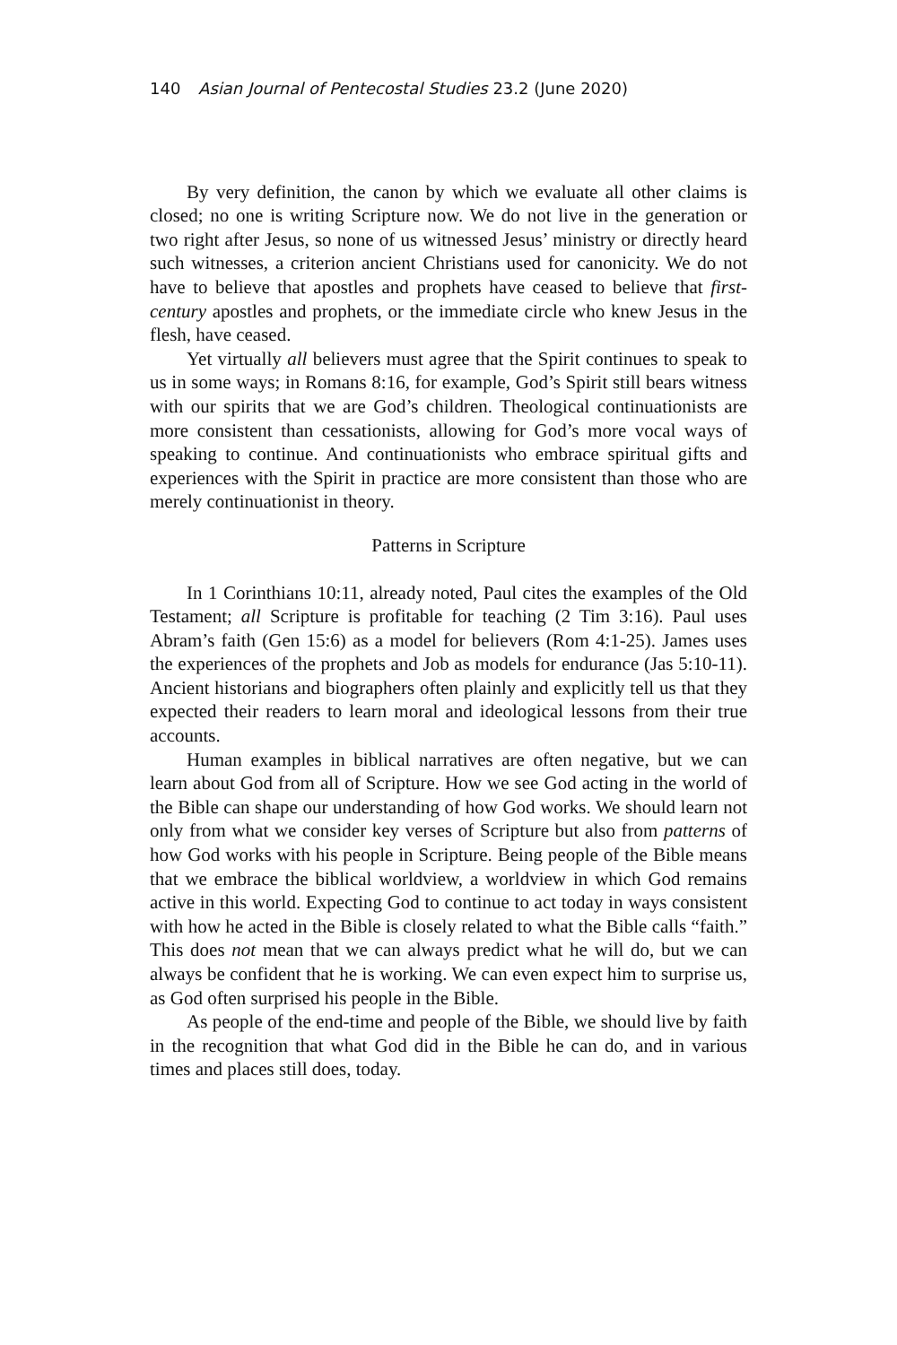140 Asian Journal of Pentecostal Studies 23.2 (June 2020)
By very definition, the canon by which we evaluate all other claims is closed; no one is writing Scripture now. We do not live in the generation or two right after Jesus, so none of us witnessed Jesus’ ministry or directly heard such witnesses, a criterion ancient Christians used for canonicity. We do not have to believe that apostles and prophets have ceased to believe that first-century apostles and prophets, or the immediate circle who knew Jesus in the flesh, have ceased.
Yet virtually all believers must agree that the Spirit continues to speak to us in some ways; in Romans 8:16, for example, God’s Spirit still bears witness with our spirits that we are God’s children. Theological continuationists are more consistent than cessationists, allowing for God’s more vocal ways of speaking to continue. And continuationists who embrace spiritual gifts and experiences with the Spirit in practice are more consistent than those who are merely continuationist in theory.
Patterns in Scripture
In 1 Corinthians 10:11, already noted, Paul cites the examples of the Old Testament; all Scripture is profitable for teaching (2 Tim 3:16). Paul uses Abram’s faith (Gen 15:6) as a model for believers (Rom 4:1-25). James uses the experiences of the prophets and Job as models for endurance (Jas 5:10-11). Ancient historians and biographers often plainly and explicitly tell us that they expected their readers to learn moral and ideological lessons from their true accounts.
Human examples in biblical narratives are often negative, but we can learn about God from all of Scripture. How we see God acting in the world of the Bible can shape our understanding of how God works. We should learn not only from what we consider key verses of Scripture but also from patterns of how God works with his people in Scripture. Being people of the Bible means that we embrace the biblical worldview, a worldview in which God remains active in this world. Expecting God to continue to act today in ways consistent with how he acted in the Bible is closely related to what the Bible calls “faith.” This does not mean that we can always predict what he will do, but we can always be confident that he is working. We can even expect him to surprise us, as God often surprised his people in the Bible.
As people of the end-time and people of the Bible, we should live by faith in the recognition that what God did in the Bible he can do, and in various times and places still does, today.